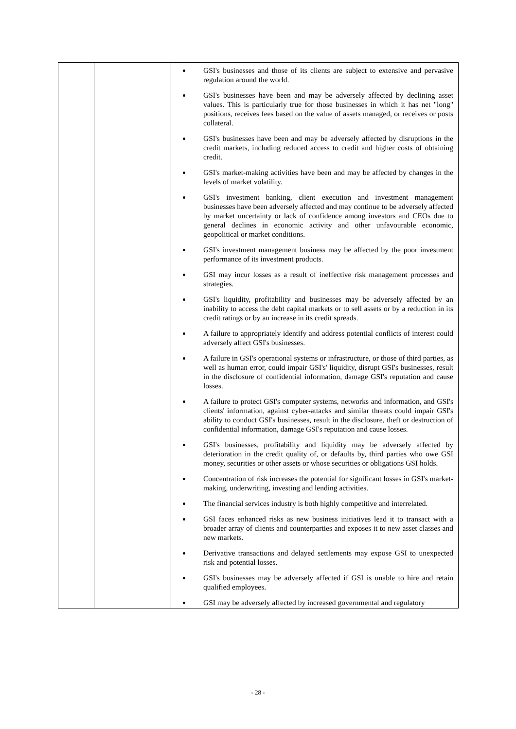| | | GSI's businesses and those of its clients are subject to extensive and pervasive regulation around the world. GSI's businesses have been and may be adversely affected by declining asset values. This is particularly true for those businesses in which it has net "long" positions, receives fees based on the value of assets managed, or receives or posts collateral. GSI's businesses have been and may be adversely affected by disruptions in the credit markets, including reduced access to credit and higher costs of obtaining credit. GSI's market-making activities have been and may be affected by changes in the levels of market volatility. GSI's investment banking, client execution and investment management businesses have been adversely affected and may continue to be adversely affected by market uncertainty or lack of confidence among investors and CEOs due to general declines in economic activity and other unfavourable economic, geopolitical or market conditions. GSI's investment management business may be affected by the poor investment performance of its investment products. GSI may incur losses as a result of ineffective risk management processes and strategies. GSI's liquidity, profitability and businesses may be adversely affected by an inability to access the debt capital markets or to sell assets or by a reduction in its credit ratings or by an increase in its credit spreads. A failure to appropriately identify and address potential conflicts of interest could adversely affect GSI's businesses. A failure in GSI's operational systems or infrastructure, or those of third parties, as well as human error, could impair GSI's' liquidity, disrupt GSI's businesses, result in the disclosure of confidential information, damage GSI's reputation and cause losses. A failure to protect GSI's computer systems, networks and information, and GSI's clients' information, against cyber-attacks and similar threats could impair GSI's ability to conduct GSI's businesses, result in the disclosure, theft or destruction of confidential information, damage GSI's reputation and cause losses. GSI's businesses, profitability and liquidity may be adversely affected by deterioration in the credit quality of, or defaults by, third parties who owe GSI money, securities or other assets or whose securities or obligations GSI holds. Concentration of risk increases the potential for significant losses in GSI's market-making, underwriting, investing and lending activities. The financial services industry is both highly competitive and interrelated. GSI faces enhanced risks as new business initiatives lead it to transact with a broader array of clients and counterparties and exposes it to new asset classes and new markets. Derivative transactions and delayed settlements may expose GSI to unexpected risk and potential losses. GSI's businesses may be adversely affected if GSI is unable to hire and retain qualified employees. GSI may be adversely affected by increased governmental and regulatory |
- 28 -